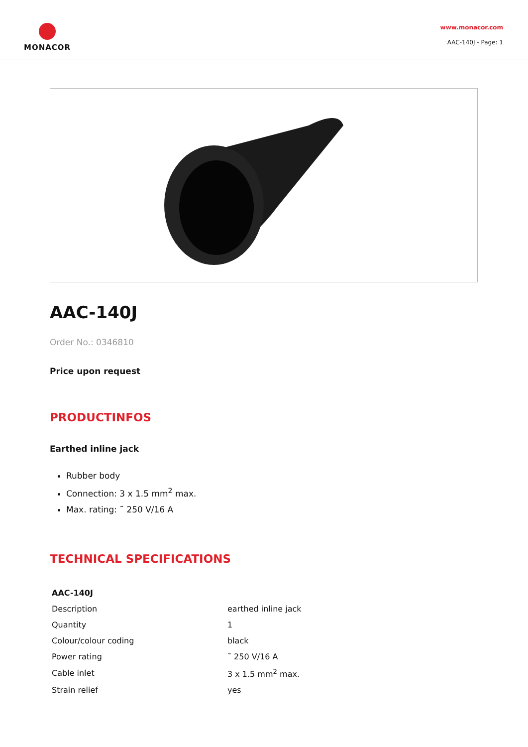MONACOR
www.monacor.com
AAC-140J - Page: 1
AAC-140J
Order No.: 0346810
Price upon request
PRODUCTINFOS
Earthed inline jack
Rubber body
Connection: 3 x 1.5 mm<sup>2</sup> max.
Max. rating: ˜ 250 V/16 A
TECHNICAL SPECIFICATIONS
| AAC-140J | |
| --- | --- |
| Description | earthed inline jack |
| Quantity | 1 |
| Colour/colour coding | black |
| Power rating | ˜ 250 V/16 A |
| Cable inlet | 3 x 1.5 mm<sup>2</sup> max. |
| Strain relief | yes |